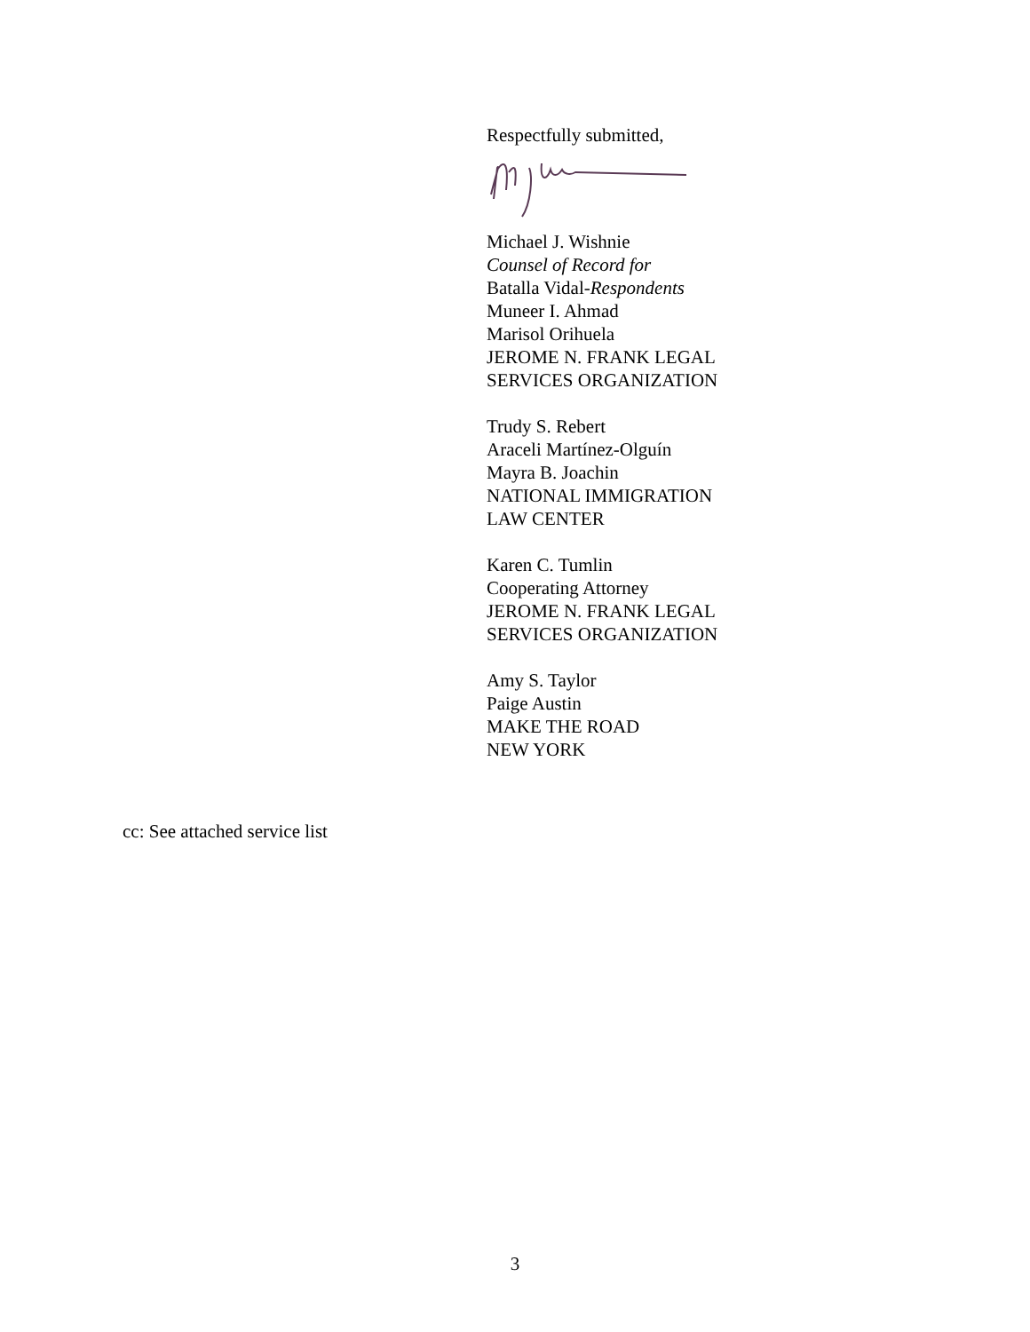Respectfully submitted,
Michael J. Wishnie
Counsel of Record for
Batalla Vidal-Respondents
Muneer I. Ahmad
Marisol Orihuela
JEROME N. FRANK LEGAL
SERVICES ORGANIZATION
Trudy S. Rebert
Araceli Martínez-Olguín
Mayra B. Joachin
NATIONAL IMMIGRATION
LAW CENTER
Karen C. Tumlin
Cooperating Attorney
JEROME N. FRANK LEGAL
SERVICES ORGANIZATION
Amy S. Taylor
Paige Austin
MAKE THE ROAD
NEW YORK
cc: See attached service list
3